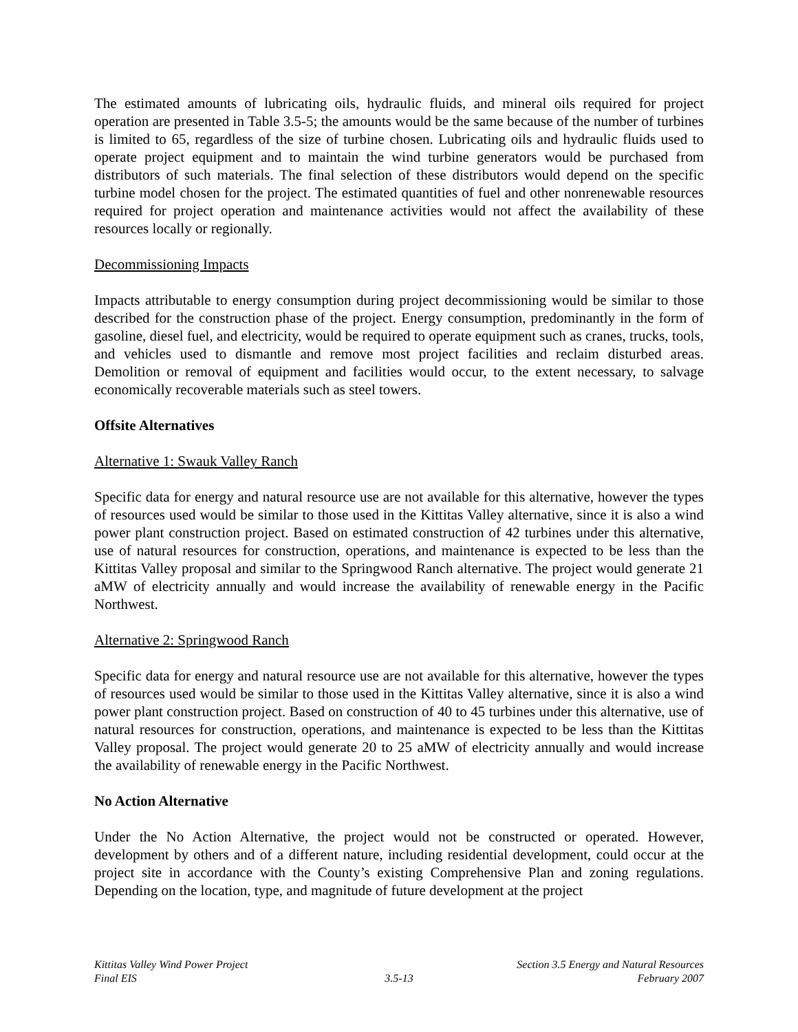The estimated amounts of lubricating oils, hydraulic fluids, and mineral oils required for project operation are presented in Table 3.5-5; the amounts would be the same because of the number of turbines is limited to 65, regardless of the size of turbine chosen. Lubricating oils and hydraulic fluids used to operate project equipment and to maintain the wind turbine generators would be purchased from distributors of such materials. The final selection of these distributors would depend on the specific turbine model chosen for the project. The estimated quantities of fuel and other nonrenewable resources required for project operation and maintenance activities would not affect the availability of these resources locally or regionally.
Decommissioning Impacts
Impacts attributable to energy consumption during project decommissioning would be similar to those described for the construction phase of the project. Energy consumption, predominantly in the form of gasoline, diesel fuel, and electricity, would be required to operate equipment such as cranes, trucks, tools, and vehicles used to dismantle and remove most project facilities and reclaim disturbed areas. Demolition or removal of equipment and facilities would occur, to the extent necessary, to salvage economically recoverable materials such as steel towers.
Offsite Alternatives
Alternative 1: Swauk Valley Ranch
Specific data for energy and natural resource use are not available for this alternative, however the types of resources used would be similar to those used in the Kittitas Valley alternative, since it is also a wind power plant construction project. Based on estimated construction of 42 turbines under this alternative, use of natural resources for construction, operations, and maintenance is expected to be less than the Kittitas Valley proposal and similar to the Springwood Ranch alternative. The project would generate 21 aMW of electricity annually and would increase the availability of renewable energy in the Pacific Northwest.
Alternative 2: Springwood Ranch
Specific data for energy and natural resource use are not available for this alternative, however the types of resources used would be similar to those used in the Kittitas Valley alternative, since it is also a wind power plant construction project. Based on construction of 40 to 45 turbines under this alternative, use of natural resources for construction, operations, and maintenance is expected to be less than the Kittitas Valley proposal. The project would generate 20 to 25 aMW of electricity annually and would increase the availability of renewable energy in the Pacific Northwest.
No Action Alternative
Under the No Action Alternative, the project would not be constructed or operated. However, development by others and of a different nature, including residential development, could occur at the project site in accordance with the County’s existing Comprehensive Plan and zoning regulations. Depending on the location, type, and magnitude of future development at the project
Kittitas Valley Wind Power Project
Final EIS
3.5-13 Section 3.5 Energy and Natural Resources
February 2007